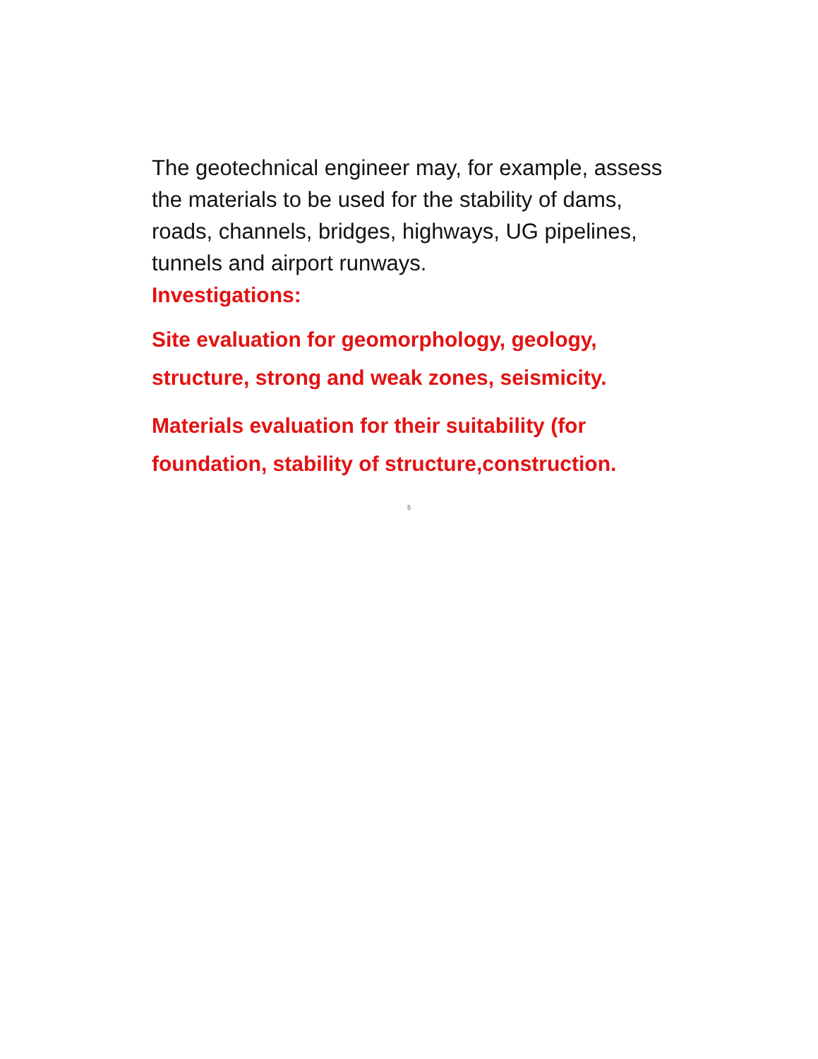The geotechnical engineer may, for example, assess the materials to be used for the stability of dams, roads, channels, bridges, highways, UG pipelines, tunnels and airport runways.
Investigations:
Site evaluation for geomorphology, geology, structure, strong and weak zones, seismicity.
Materials evaluation for their suitability (for foundation, stability of structure,construction.
5